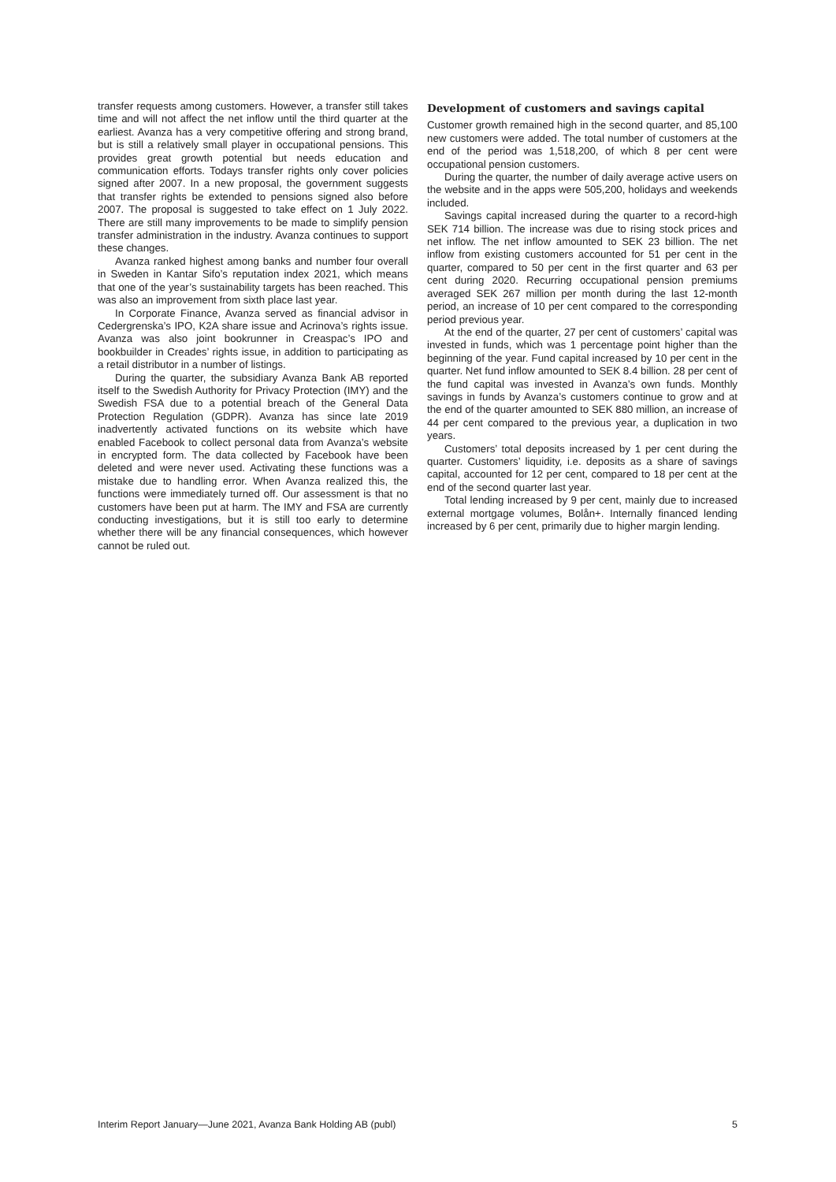transfer requests among customers. However, a transfer still takes time and will not affect the net inflow until the third quarter at the earliest. Avanza has a very competitive offering and strong brand, but is still a relatively small player in occupational pensions. This provides great growth potential but needs education and communication efforts. Todays transfer rights only cover policies signed after 2007. In a new proposal, the government suggests that transfer rights be extended to pensions signed also before 2007. The proposal is suggested to take effect on 1 July 2022. There are still many improvements to be made to simplify pension transfer administration in the industry. Avanza continues to support these changes.
Avanza ranked highest among banks and number four overall in Sweden in Kantar Sifo’s reputation index 2021, which means that one of the year’s sustainability targets has been reached. This was also an improvement from sixth place last year.
In Corporate Finance, Avanza served as financial advisor in Cedergrenska’s IPO, K2A share issue and Acrinova’s rights issue. Avanza was also joint bookrunner in Creaspac’s IPO and bookbuilder in Creades’ rights issue, in addition to participating as a retail distributor in a number of listings.
During the quarter, the subsidiary Avanza Bank AB reported itself to the Swedish Authority for Privacy Protection (IMY) and the Swedish FSA due to a potential breach of the General Data Protection Regulation (GDPR). Avanza has since late 2019 inadvertently activated functions on its website which have enabled Facebook to collect personal data from Avanza’s website in encrypted form. The data collected by Facebook have been deleted and were never used. Activating these functions was a mistake due to handling error. When Avanza realized this, the functions were immediately turned off. Our assessment is that no customers have been put at harm. The IMY and FSA are currently conducting investigations, but it is still too early to determine whether there will be any financial consequences, which however cannot be ruled out.
Development of customers and savings capital
Customer growth remained high in the second quarter, and 85,100 new customers were added. The total number of customers at the end of the period was 1,518,200, of which 8 per cent were occupational pension customers.
During the quarter, the number of daily average active users on the website and in the apps were 505,200, holidays and weekends included.
Savings capital increased during the quarter to a record-high SEK 714 billion. The increase was due to rising stock prices and net inflow. The net inflow amounted to SEK 23 billion. The net inflow from existing customers accounted for 51 per cent in the quarter, compared to 50 per cent in the first quarter and 63 per cent during 2020. Recurring occupational pension premiums averaged SEK 267 million per month during the last 12-month period, an increase of 10 per cent compared to the corresponding period previous year.
At the end of the quarter, 27 per cent of customers’ capital was invested in funds, which was 1 percentage point higher than the beginning of the year. Fund capital increased by 10 per cent in the quarter. Net fund inflow amounted to SEK 8.4 billion. 28 per cent of the fund capital was invested in Avanza’s own funds. Monthly savings in funds by Avanza’s customers continue to grow and at the end of the quarter amounted to SEK 880 million, an increase of 44 per cent compared to the previous year, a duplication in two years.
Customers’ total deposits increased by 1 per cent during the quarter. Customers’ liquidity, i.e. deposits as a share of savings capital, accounted for 12 per cent, compared to 18 per cent at the end of the second quarter last year.
Total lending increased by 9 per cent, mainly due to increased external mortgage volumes, Bolån+. Internally financed lending increased by 6 per cent, primarily due to higher margin lending.
Interim Report January—June 2021, Avanza Bank Holding AB (publ) 5